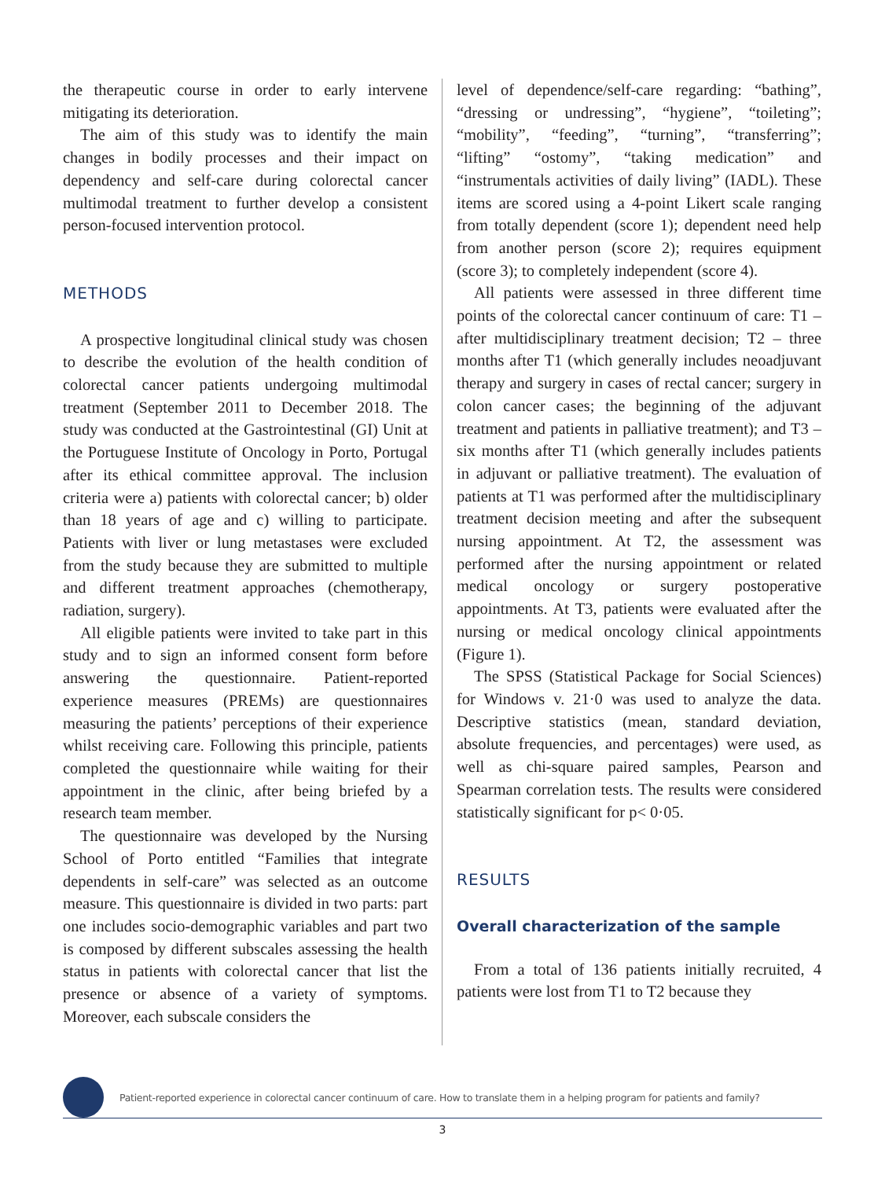the therapeutic course in order to early intervene mitigating its deterioration.
The aim of this study was to identify the main changes in bodily processes and their impact on dependency and self-care during colorectal cancer multimodal treatment to further develop a consistent person-focused intervention protocol.
METHODS
A prospective longitudinal clinical study was chosen to describe the evolution of the health condition of colorectal cancer patients undergoing multimodal treatment (September 2011 to December 2018. The study was conducted at the Gastrointestinal (GI) Unit at the Portuguese Institute of Oncology in Porto, Portugal after its ethical committee approval. The inclusion criteria were a) patients with colorectal cancer; b) older than 18 years of age and c) willing to participate. Patients with liver or lung metastases were excluded from the study because they are submitted to multiple and different treatment approaches (chemotherapy, radiation, surgery).
All eligible patients were invited to take part in this study and to sign an informed consent form before answering the questionnaire. Patient-reported experience measures (PREMs) are questionnaires measuring the patients’ perceptions of their experience whilst receiving care. Following this principle, patients completed the questionnaire while waiting for their appointment in the clinic, after being briefed by a research team member.
The questionnaire was developed by the Nursing School of Porto entitled “Families that integrate dependents in self-care” was selected as an outcome measure. This questionnaire is divided in two parts: part one includes socio-demographic variables and part two is composed by different subscales assessing the health status in patients with colorectal cancer that list the presence or absence of a variety of symptoms. Moreover, each subscale considers the
level of dependence/self-care regarding: “bathing”, “dressing or undressing”, “hygiene”, “toileting”; “mobility”, “feeding”, “turning”, “transferring”; “lifting” “ostomy”, “taking medication” and “instrumentals activities of daily living” (IADL). These items are scored using a 4-point Likert scale ranging from totally dependent (score 1); dependent need help from another person (score 2); requires equipment (score 3); to completely independent (score 4).
All patients were assessed in three different time points of the colorectal cancer continuum of care: T1 – after multidisciplinary treatment decision; T2 – three months after T1 (which generally includes neoadjuvant therapy and surgery in cases of rectal cancer; surgery in colon cancer cases; the beginning of the adjuvant treatment and patients in palliative treatment); and T3 – six months after T1 (which generally includes patients in adjuvant or palliative treatment). The evaluation of patients at T1 was performed after the multidisciplinary treatment decision meeting and after the subsequent nursing appointment. At T2, the assessment was performed after the nursing appointment or related medical oncology or surgery postoperative appointments. At T3, patients were evaluated after the nursing or medical oncology clinical appointments (Figure 1).
The SPSS (Statistical Package for Social Sciences) for Windows v. 21·0 was used to analyze the data. Descriptive statistics (mean, standard deviation, absolute frequencies, and percentages) were used, as well as chi-square paired samples, Pearson and Spearman correlation tests. The results were considered statistically significant for p< 0·05.
RESULTS
Overall characterization of the sample
From a total of 136 patients initially recruited, 4 patients were lost from T1 to T2 because they
Patient-reported experience in colorectal cancer continuum of care. How to translate them in a helping program for patients and family?
3